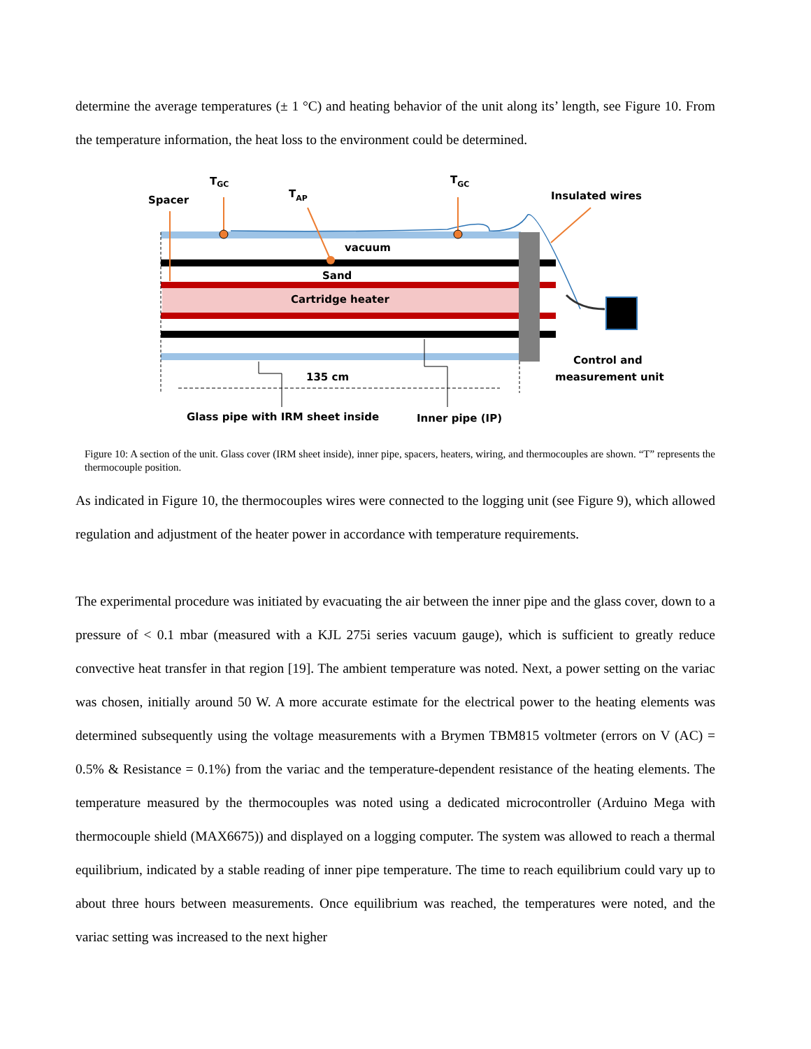determine the average temperatures (± 1 °C) and heating behavior of the unit along its’ length, see Figure 10. From the temperature information, the heat loss to the environment could be determined.
Spacer
TGC
TAP
TGC
Insulated wires
vacuum
Sand
Cartridge heater
Control and
measurement unit
135 cm
Glass pipe with IRM sheet inside
Inner pipe (IP)
Figure 10: A section of the unit. Glass cover (IRM sheet inside), inner pipe, spacers, heaters, wiring, and thermocouples are shown. “T” represents the thermocouple position.
As indicated in Figure 10, the thermocouples wires were connected to the logging unit (see Figure 9), which allowed regulation and adjustment of the heater power in accordance with temperature requirements.
The experimental procedure was initiated by evacuating the air between the inner pipe and the glass cover, down to a pressure of < 0.1 mbar (measured with a KJL 275i series vacuum gauge), which is sufficient to greatly reduce convective heat transfer in that region [19]. The ambient temperature was noted. Next, a power setting on the variac was chosen, initially around 50 W. A more accurate estimate for the electrical power to the heating elements was determined subsequently using the voltage measurements with a Brymen TBM815 voltmeter (errors on V (AC) = 0.5% & Resistance = 0.1%) from the variac and the temperature-dependent resistance of the heating elements. The temperature measured by the thermocouples was noted using a dedicated microcontroller (Arduino Mega with thermocouple shield (MAX6675)) and displayed on a logging computer. The system was allowed to reach a thermal equilibrium, indicated by a stable reading of inner pipe temperature. The time to reach equilibrium could vary up to about three hours between measurements. Once equilibrium was reached, the temperatures were noted, and the variac setting was increased to the next higher